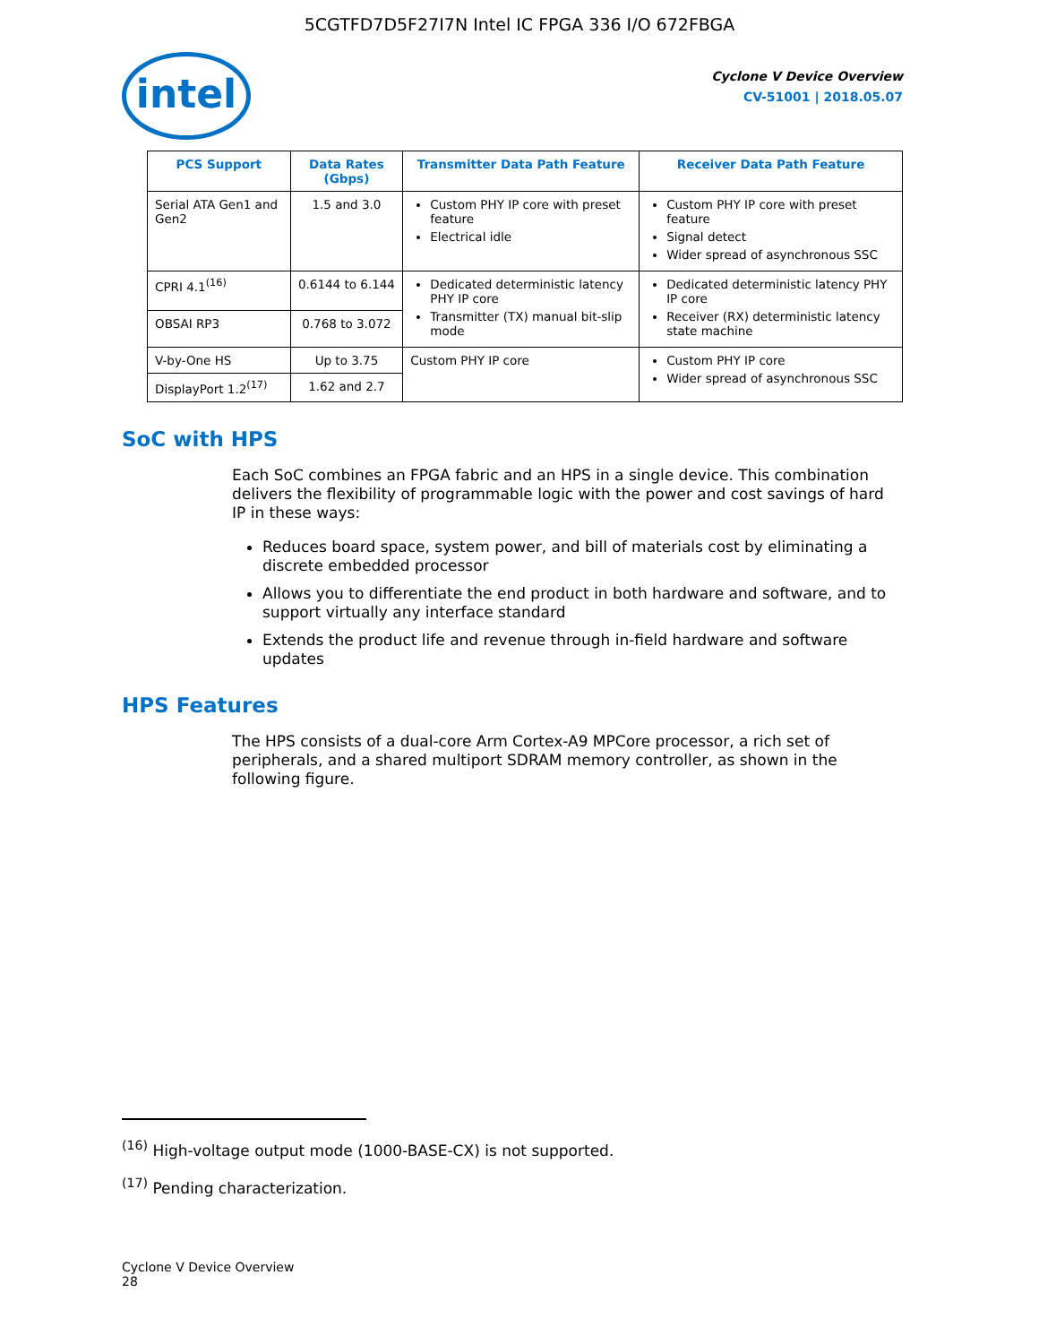5CGTFD7D5F27I7N Intel IC FPGA 336 I/O 672FBGA
intel
Cyclone V Device Overview
CV-51001 | 2018.05.07
| PCS Support | Data Rates (Gbps) | Transmitter Data Path Feature | Receiver Data Path Feature |
| --- | --- | --- | --- |
| Serial ATA Gen1 and Gen2 | 1.5 and 3.0 | Custom PHY IP core with preset feature Electrical idle | Custom PHY IP core with preset feature Signal detect Wider spread of asynchronous SSC |
| CPRI 4.1<sup>(16)</sup> | 0.6144 to 6.144 | Dedicated deterministic latency PHY IP core Transmitter (TX) manual bit-slip mode | Dedicated deterministic latency PHY IP core Receiver (RX) deterministic latency state machine |
| OBSAI RP3 | 0.768 to 3.072 | | |
| V-by-One HS | Up to 3.75 | Custom PHY IP core | Custom PHY IP core Wider spread of asynchronous SSC |
| DisplayPort 1.2<sup>(17)</sup> | 1.62 and 2.7 | | |
SoC with HPS
Each SoC combines an FPGA fabric and an HPS in a single device. This combination delivers the flexibility of programmable logic with the power and cost savings of hard IP in these ways:
Reduces board space, system power, and bill of materials cost by eliminating a discrete embedded processor
Allows you to differentiate the end product in both hardware and software, and to support virtually any interface standard
Extends the product life and revenue through in-field hardware and software updates
HPS Features
The HPS consists of a dual-core Arm Cortex-A9 MPCore processor, a rich set of peripherals, and a shared multiport SDRAM memory controller, as shown in the following figure.
<sup>(16)</sup> High-voltage output mode (1000-BASE-CX) is not supported.
<sup>(17)</sup> Pending characterization.
Cyclone V Device Overview
28